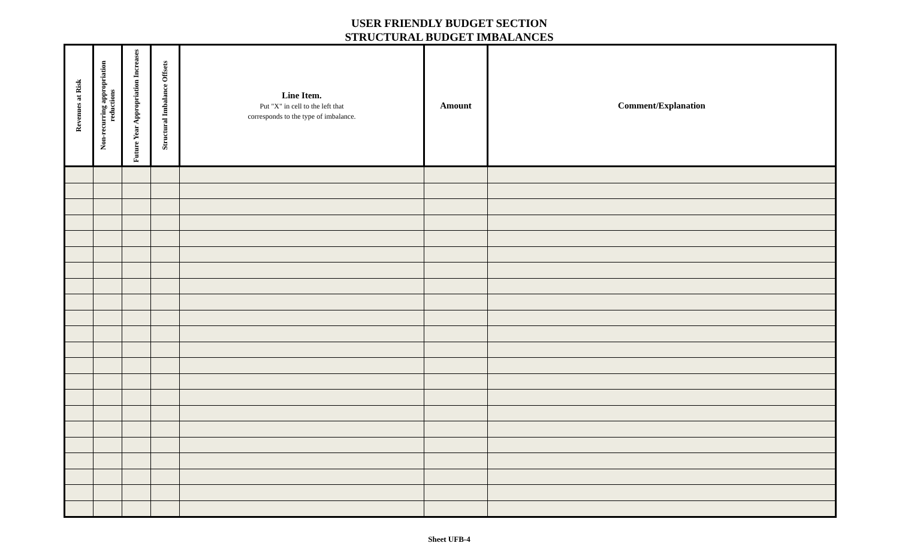USER FRIENDLY BUDGET SECTION
STRUCTURAL BUDGET IMBALANCES
| Revenues at Risk | Non-recurring appropriation reductions | Future Year Appropriation Increases | Structural Imbalance Offsets | Line Item. Put "X" in cell to the left that corresponds to the type of imbalance. | Amount | Comment/Explanation |
| --- | --- | --- | --- | --- | --- | --- |
Sheet UFB-4